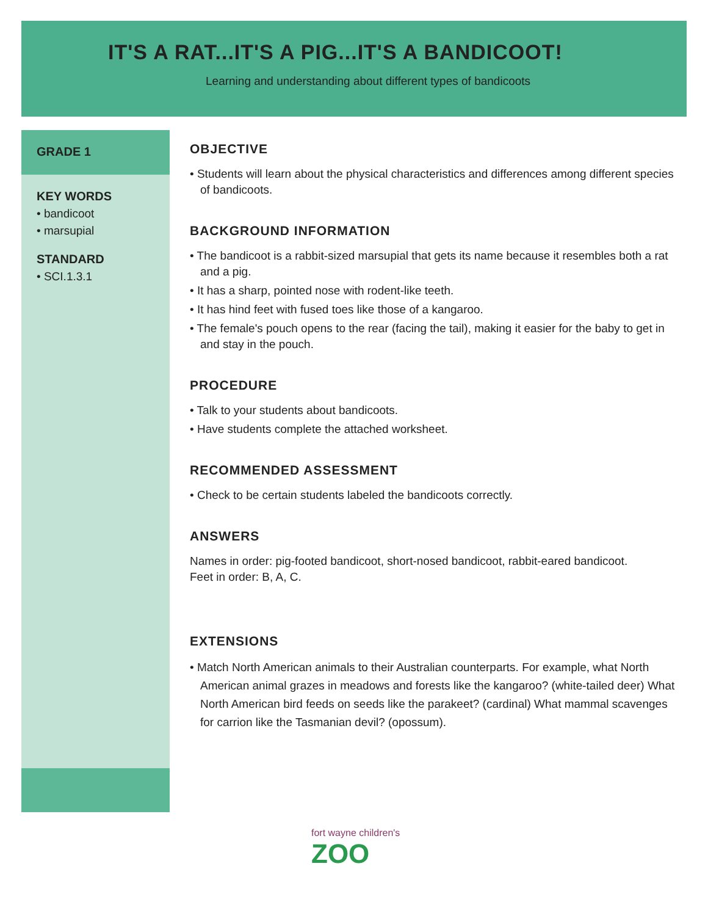IT'S A RAT...IT'S A PIG...IT'S A BANDICOOT!
Learning and understanding about different types of bandicoots
GRADE 1
KEY WORDS
• bandicoot
• marsupial
STANDARD
• SCI.1.3.1
OBJECTIVE
• Students will learn about the physical characteristics and differences among different species of bandicoots.
BACKGROUND INFORMATION
• The bandicoot is a rabbit-sized marsupial that gets its name because it resembles both a rat and a pig.
• It has a sharp, pointed nose with rodent-like teeth.
• It has hind feet with fused toes like those of a kangaroo.
• The female's pouch opens to the rear (facing the tail), making it easier for the baby to get in and stay in the pouch.
PROCEDURE
• Talk to your students about bandicoots.
• Have students complete the attached worksheet.
RECOMMENDED ASSESSMENT
• Check to be certain students labeled the bandicoots correctly.
ANSWERS
Names in order: pig-footed bandicoot, short-nosed bandicoot, rabbit-eared bandicoot.
Feet in order: B, A, C.
EXTENSIONS
• Match North American animals to their Australian counterparts. For example, what North American animal grazes in meadows and forests like the kangaroo? (white-tailed deer) What North American bird feeds on seeds like the parakeet? (cardinal) What mammal scavenges for carrion like the Tasmanian devil? (opossum).
fort wayne children's
ZOO